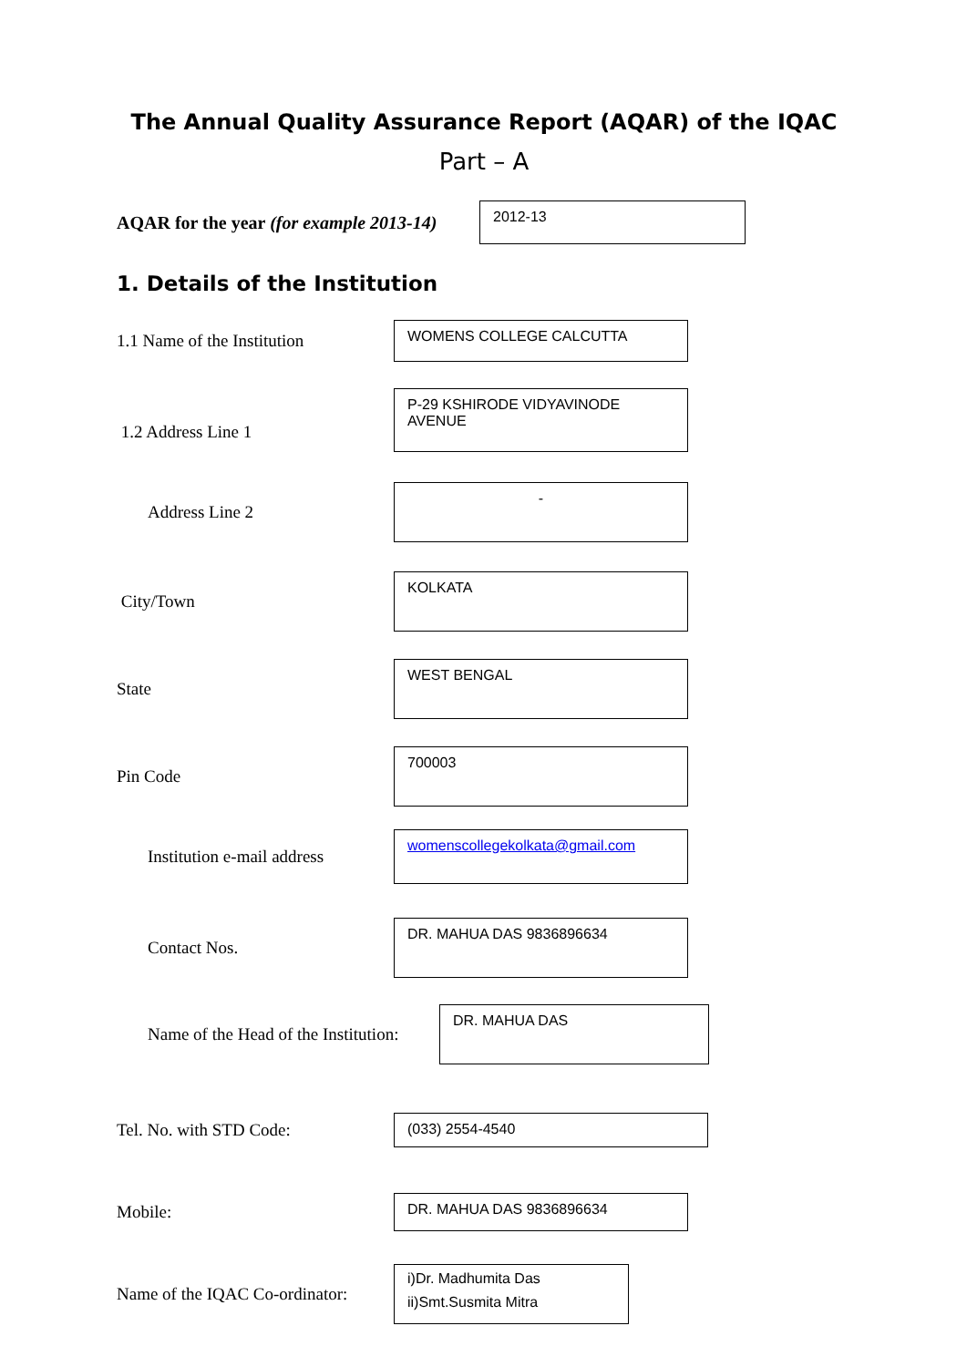The Annual Quality Assurance Report (AQAR) of the IQAC
Part – A
AQAR for the year (for example 2013-14)
2012-13
1. Details of the Institution
1.1 Name of the Institution
WOMENS COLLEGE CALCUTTA
1.2 Address Line 1
P-29 KSHIRODE VIDYAVINODE AVENUE
Address Line 2
-
City/Town
KOLKATA
State
WEST BENGAL
Pin Code
700003
Institution e-mail address
womenscollegekolkata@gmail.com
Contact Nos.
DR. MAHUA DAS 9836896634
Name of the Head of the Institution:
DR. MAHUA DAS
Tel. No. with STD Code:
(033) 2554-4540
Mobile:
DR. MAHUA DAS 9836896634
Name of the IQAC Co-ordinator:
i)Dr. Madhumita Das
ii)Smt.Susmita Mitra